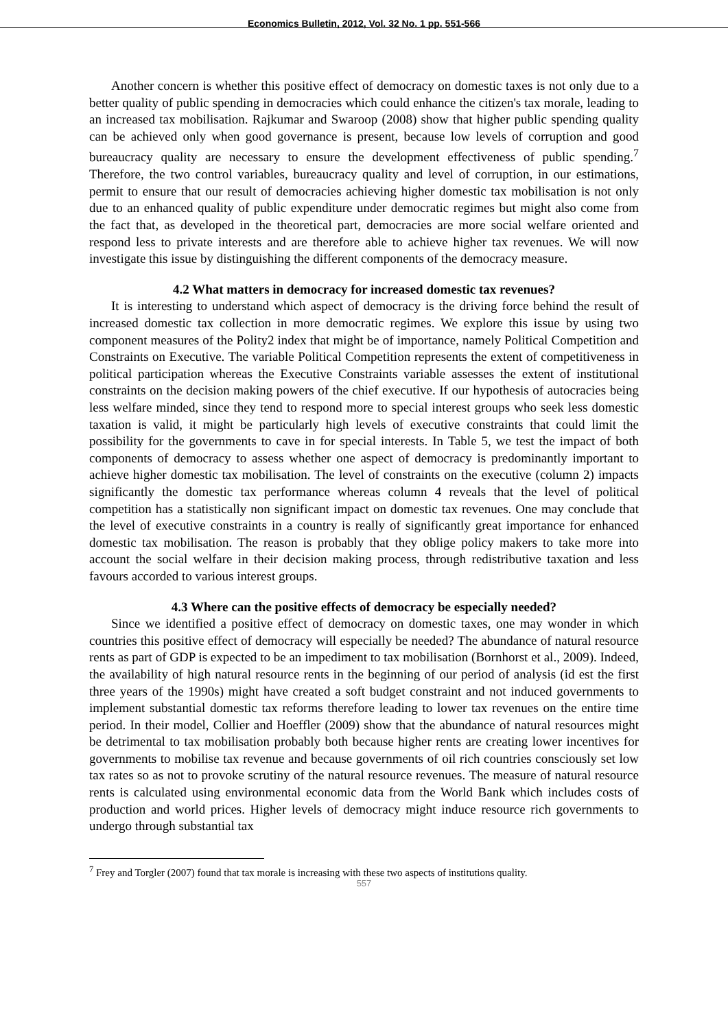Economics Bulletin, 2012, Vol. 32 No. 1 pp. 551-566
Another concern is whether this positive effect of democracy on domestic taxes is not only due to a better quality of public spending in democracies which could enhance the citizen's tax morale, leading to an increased tax mobilisation. Rajkumar and Swaroop (2008) show that higher public spending quality can be achieved only when good governance is present, because low levels of corruption and good bureaucracy quality are necessary to ensure the development effectiveness of public spending.<sup>7</sup> Therefore, the two control variables, bureaucracy quality and level of corruption, in our estimations, permit to ensure that our result of democracies achieving higher domestic tax mobilisation is not only due to an enhanced quality of public expenditure under democratic regimes but might also come from the fact that, as developed in the theoretical part, democracies are more social welfare oriented and respond less to private interests and are therefore able to achieve higher tax revenues. We will now investigate this issue by distinguishing the different components of the democracy measure.
4.2 What matters in democracy for increased domestic tax revenues?
It is interesting to understand which aspect of democracy is the driving force behind the result of increased domestic tax collection in more democratic regimes. We explore this issue by using two component measures of the Polity2 index that might be of importance, namely Political Competition and Constraints on Executive. The variable Political Competition represents the extent of competitiveness in political participation whereas the Executive Constraints variable assesses the extent of institutional constraints on the decision making powers of the chief executive. If our hypothesis of autocracies being less welfare minded, since they tend to respond more to special interest groups who seek less domestic taxation is valid, it might be particularly high levels of executive constraints that could limit the possibility for the governments to cave in for special interests. In Table 5, we test the impact of both components of democracy to assess whether one aspect of democracy is predominantly important to achieve higher domestic tax mobilisation. The level of constraints on the executive (column 2) impacts significantly the domestic tax performance whereas column 4 reveals that the level of political competition has a statistically non significant impact on domestic tax revenues. One may conclude that the level of executive constraints in a country is really of significantly great importance for enhanced domestic tax mobilisation. The reason is probably that they oblige policy makers to take more into account the social welfare in their decision making process, through redistributive taxation and less favours accorded to various interest groups.
4.3 Where can the positive effects of democracy be especially needed?
Since we identified a positive effect of democracy on domestic taxes, one may wonder in which countries this positive effect of democracy will especially be needed? The abundance of natural resource rents as part of GDP is expected to be an impediment to tax mobilisation (Bornhorst et al., 2009). Indeed, the availability of high natural resource rents in the beginning of our period of analysis (id est the first three years of the 1990s) might have created a soft budget constraint and not induced governments to implement substantial domestic tax reforms therefore leading to lower tax revenues on the entire time period. In their model, Collier and Hoeffler (2009) show that the abundance of natural resources might be detrimental to tax mobilisation probably both because higher rents are creating lower incentives for governments to mobilise tax revenue and because governments of oil rich countries consciously set low tax rates so as not to provoke scrutiny of the natural resource revenues. The measure of natural resource rents is calculated using environmental economic data from the World Bank which includes costs of production and world prices. Higher levels of democracy might induce resource rich governments to undergo through substantial tax
<sup>7</sup> Frey and Torgler (2007) found that tax morale is increasing with these two aspects of institutions quality.
557